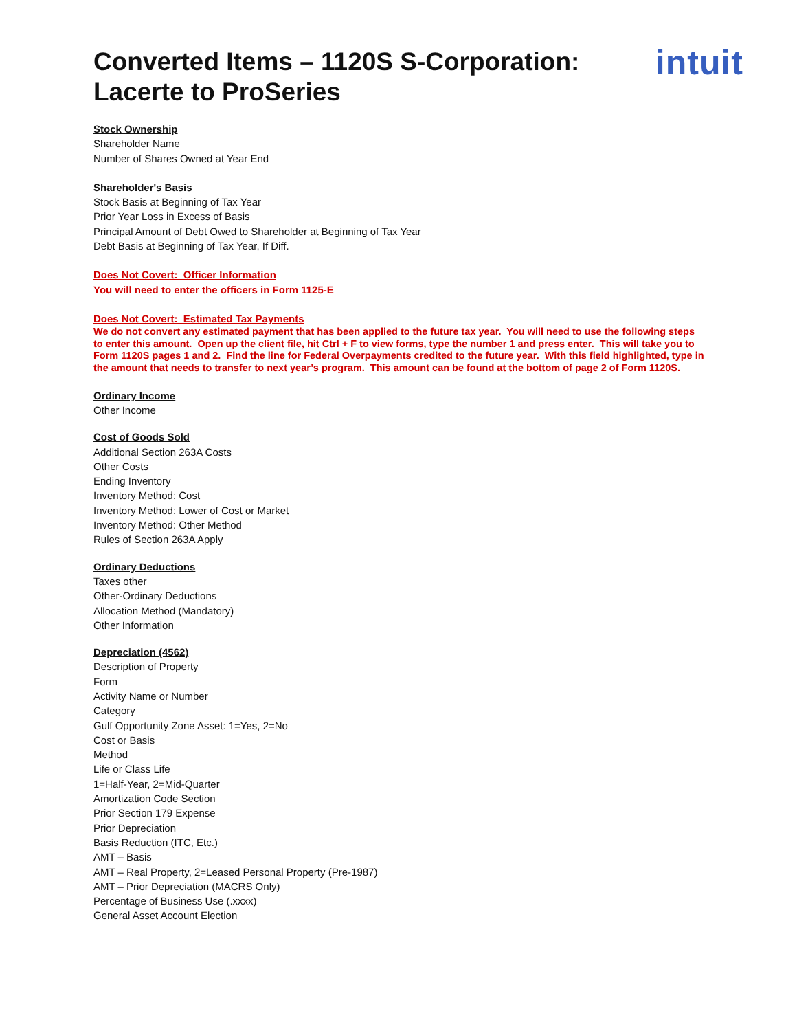Converted Items – 1120S S-Corporation:
Lacerte to ProSeries
intuit
Stock Ownership
Shareholder Name
Number of Shares Owned at Year End
Shareholder's Basis
Stock Basis at Beginning of Tax Year
Prior Year Loss in Excess of Basis
Principal Amount of Debt Owed to Shareholder at Beginning of Tax Year
Debt Basis at Beginning of Tax Year, If Diff.
Does Not Covert: Officer Information
You will need to enter the officers in Form 1125-E
Does Not Covert: Estimated Tax Payments
We do not convert any estimated payment that has been applied to the future tax year. You will need to use the following steps to enter this amount. Open up the client file, hit Ctrl + F to view forms, type the number 1 and press enter. This will take you to Form 1120S pages 1 and 2. Find the line for Federal Overpayments credited to the future year. With this field highlighted, type in the amount that needs to transfer to next year’s program. This amount can be found at the bottom of page 2 of Form 1120S.
Ordinary Income
Other Income
Cost of Goods Sold
Additional Section 263A Costs
Other Costs
Ending Inventory
Inventory Method: Cost
Inventory Method: Lower of Cost or Market
Inventory Method: Other Method
Rules of Section 263A Apply
Ordinary Deductions
Taxes other
Other-Ordinary Deductions
Allocation Method (Mandatory)
Other Information
Depreciation (4562)
Description of Property
Form
Activity Name or Number
Category
Gulf Opportunity Zone Asset: 1=Yes, 2=No
Cost or Basis
Method
Life or Class Life
1=Half-Year, 2=Mid-Quarter
Amortization Code Section
Prior Section 179 Expense
Prior Depreciation
Basis Reduction (ITC, Etc.)
AMT – Basis
AMT – Real Property, 2=Leased Personal Property (Pre-1987)
AMT – Prior Depreciation (MACRS Only)
Percentage of Business Use (.xxxx)
General Asset Account Election